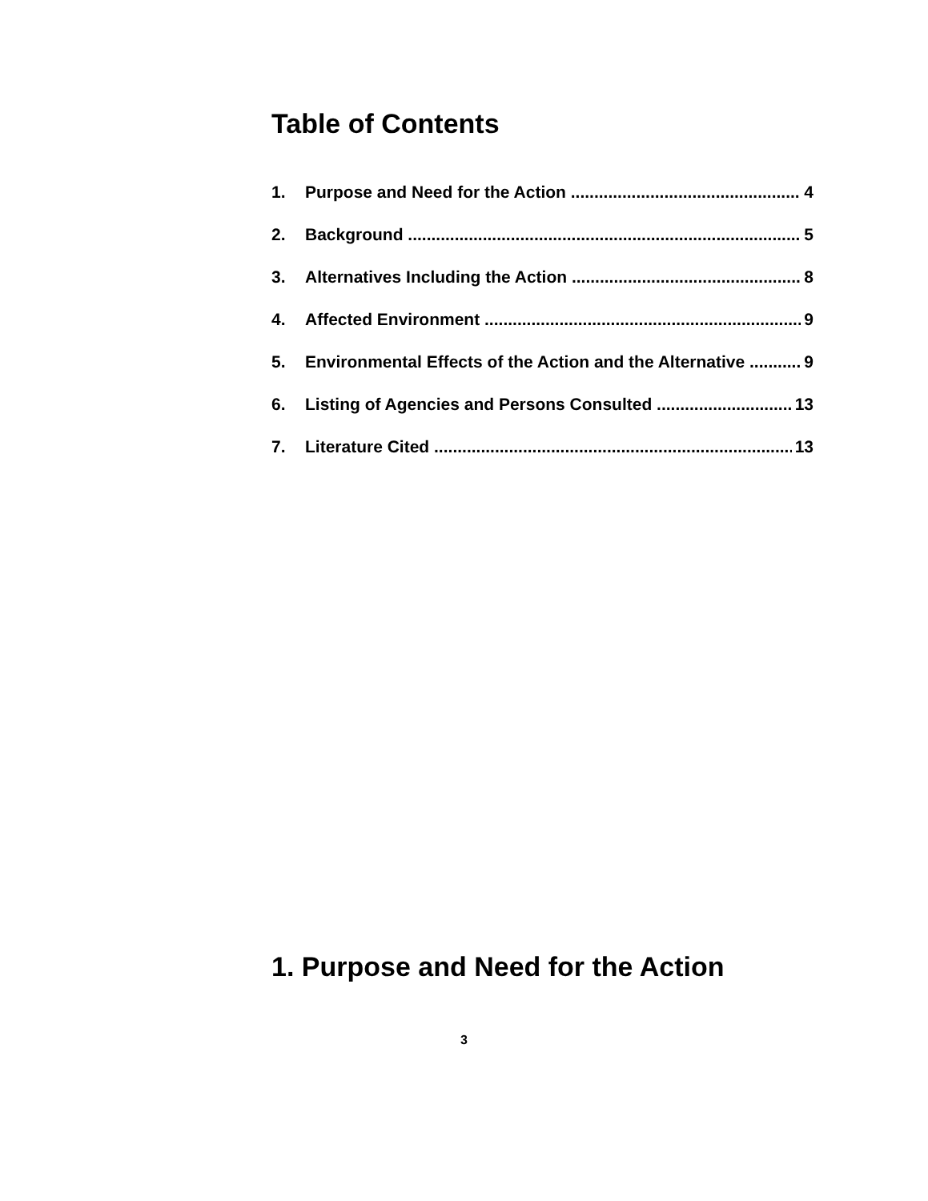Table of Contents
1. Purpose and Need for the Action 4
2. Background 5
3. Alternatives Including the Action 8
4. Affected Environment 9
5. Environmental Effects of the Action and the Alternative 9
6. Listing of Agencies and Persons Consulted 13
7. Literature Cited 13
1. Purpose and Need for the Action
3